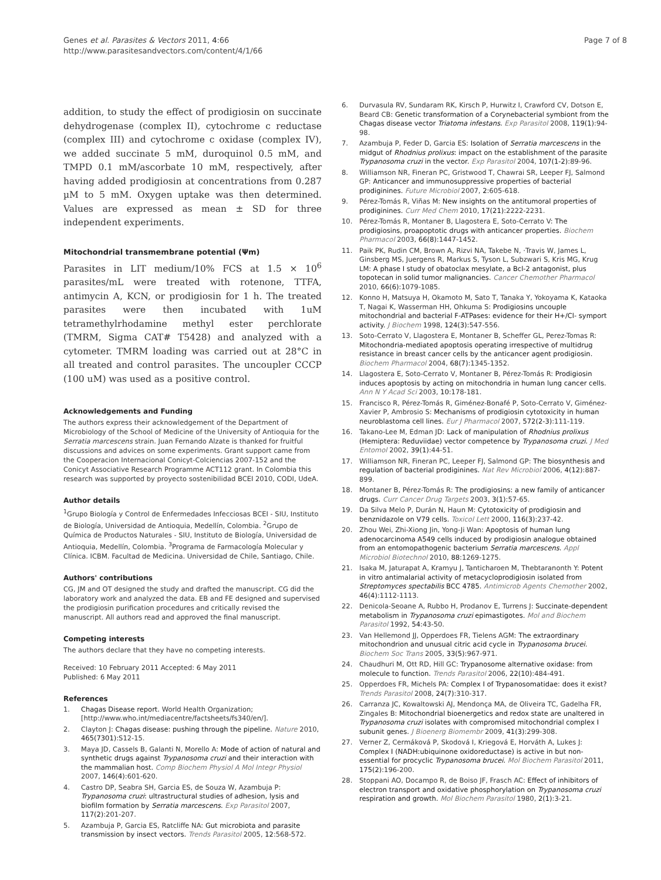Genes et al. Parasites & Vectors 2011, 4:66
http://www.parasitesandvectors.com/content/4/1/66
Page 7 of 8
addition, to study the effect of prodigiosin on succinate dehydrogenase (complex II), cytochrome c reductase (complex III) and cytochrome c oxidase (complex IV), we added succinate 5 mM, duroquinol 0.5 mM, and TMPD 0.1 mM/ascorbate 10 mM, respectively, after having added prodigiosin at concentrations from 0.287 µM to 5 mM. Oxygen uptake was then determined. Values are expressed as mean ± SD for three independent experiments.
Mitochondrial transmembrane potential (Ψm)
Parasites in LIT medium/10% FCS at 1.5 × 10<sup>6</sup> parasites/mL were treated with rotenone, TTFA, antimycin A, KCN, or prodigiosin for 1 h. The treated parasites were then incubated with 1uM tetramethylrhodamine methyl ester perchlorate (TMRM, Sigma CAT# T5428) and analyzed with a cytometer. TMRM loading was carried out at 28°C in all treated and control parasites. The uncoupler CCCP (100 uM) was used as a positive control.
Acknowledgements and Funding
The authors express their acknowledgement of the Department of Microbiology of the School of Medicine of the University of Antioquia for the Serratia marcescens strain. Juan Fernando Alzate is thanked for fruitful discussions and advices on some experiments. Grant support came from the Cooperacion Internacional Conicyt-Colciencias 2007-152 and the Conicyt Associative Research Programme ACT112 grant. In Colombia this research was supported by proyecto sostenibilidad BCEI 2010, CODI, UdeA.
Author details
<sup>1</sup> Grupo Biología y Control de Enfermedades Infecciosas BCEI - SIU, Instituto de Biología, Universidad de Antioquia, Medellín, Colombia. <sup>2</sup>Grupo de Química de Productos Naturales - SIU, Instituto de Biología, Universidad de Antioquia, Medellín, Colombia. <sup>3</sup>Programa de Farmacología Molecular y Clínica. ICBM. Facultad de Medicina. Universidad de Chile, Santiago, Chile.
Authors' contributions
CG, JM and OT designed the study and drafted the manuscript. CG did the laboratory work and analyzed the data. EB and FE designed and supervised the prodigiosin purification procedures and critically revised the manuscript. All authors read and approved the final manuscript.
Competing interests
The authors declare that they have no competing interests.
Received: 10 February 2011 Accepted: 6 May 2011
Published: 6 May 2011
References
1. Chagas Disease report. World Health Organization;[http://www.who.int/mediacentre/factsheets/fs340/en/].
2. Clayton J: Chagas disease: pushing through the pipeline. Nature 2010, 465(7301):S12-15.
3. Maya JD, Cassels B, Galanti N, Morello A: Mode of action of natural and synthetic drugs against Trypanosoma cruzi and their interaction with the mammalian host. Comp Biochem Physiol A Mol Integr Physiol 2007, 146(4):601-620.
4. Castro DP, Seabra SH, Garcia ES, de Souza W, Azambuja P: Trypanosoma cruzi: ultrastructural studies of adhesion, lysis and biofilm formation by Serratia marcescens. Exp Parasitol 2007, 117(2):201-207.
5. Azambuja P, Garcia ES, Ratcliffe NA: Gut microbiota and parasite transmission by insect vectors. Trends Parasitol 2005, 12:568-572.
6. Durvasula RV, Sundaram RK, Kirsch P, Hurwitz I, Crawford CV, Dotson E, Beard CB: Genetic transformation of a Corynebacterial symbiont from the Chagas disease vector Triatoma infestans. Exp Parasitol 2008, 119(1):94-98.
7. Azambuja P, Feder D, Garcia ES: Isolation of Serratia marcescens in the midgut of Rhodnius prolixus: impact on the establishment of the parasite Trypanosoma cruzi in the vector. Exp Parasitol 2004, 107(1-2):89-96.
8. Williamson NR, Fineran PC, Gristwood T, Chawrai SR, Leeper FJ, Salmond GP: Anticancer and immunosuppressive properties of bacterial prodiginines. Future Microbiol 2007, 2:605-618.
9. Pérez-Tomás R, Viñas M: New insights on the antitumoral properties of prodiginines. Curr Med Chem 2010, 17(21):2222-2231.
10. Pérez-Tomás R, Montaner B, Llagostera E, Soto-Cerrato V: The prodigiosins, proapoptotic drugs with anticancer properties. Biochem Pharmacol 2003, 66(8):1447-1452.
11. Paik PK, Rudin CM, Brown A, Rizvi NA, Takebe N, ·Travis W, James L, Ginsberg MS, Juergens R, Markus S, Tyson L, Subzwari S, Kris MG, Krug LM: A phase I study of obatoclax mesylate, a Bcl-2 antagonist, plus topotecan in solid tumor malignancies. Cancer Chemother Pharmacol 2010, 66(6):1079-1085.
12. Konno H, Matsuya H, Okamoto M, Sato T, Tanaka Y, Yokoyama K, Kataoka T, Nagai K, Wasserman HH, Ohkuma S: Prodigiosins uncouple mitochondrial and bacterial F-ATPases: evidence for their H+/Cl- symport activity. J Biochem 1998, 124(3):547-556.
13. Soto-Cerrato V, Llagostera E, Montaner B, Scheffer GL, Perez-Tomas R: Mitochondria-mediated apoptosis operating irrespective of multidrug resistance in breast cancer cells by the anticancer agent prodigiosin. Biochem Pharmacol 2004, 68(7):1345-1352.
14. Llagostera E, Soto-Cerrato V, Montaner B, Pérez-Tomás R: Prodigiosin induces apoptosis by acting on mitochondria in human lung cancer cells. Ann N Y Acad Sci 2003, 10:178-181.
15. Francisco R, Pérez-Tomás R, Giménez-Bonafé P, Soto-Cerrato V, Giménez-Xavier P, Ambrosio S: Mechanisms of prodigiosin cytotoxicity in human neuroblastoma cell lines. Eur J Pharmacol 2007, 572(2-3):111-119.
16. Takano-Lee M, Edman JD: Lack of manipulation of Rhodnius prolixus (Hemiptera: Reduviidae) vector competence by Trypanosoma cruzi. J Med Entomol 2002, 39(1):44-51.
17. Williamson NR, Fineran PC, Leeper FJ, Salmond GP: The biosynthesis and regulation of bacterial prodiginines. Nat Rev Microbiol 2006, 4(12):887-899.
18. Montaner B, Pérez-Tomás R: The prodigiosins: a new family of anticancer drugs. Curr Cancer Drug Targets 2003, 3(1):57-65.
19. Da Silva Melo P, Durán N, Haun M: Cytotoxicity of prodigiosin and benznidazole on V79 cells. Toxicol Lett 2000, 116(3):237-42.
20. Zhou Wei, Zhi-Xiong Jin, Yong-Ji Wan: Apoptosis of human lung adenocarcinoma A549 cells induced by prodigiosin analogue obtained from an entomopathogenic bacterium Serratia marcescens. Appl Microbiol Biotechnol 2010, 88:1269-1275.
21. Isaka M, Jaturapat A, Kramyu J, Tanticharoen M, Thebtaranonth Y: Potent in vitro antimalarial activity of metacycloprodigiosin isolated from Streptomyces spectabilis BCC 4785. Antimicrob Agents Chemother 2002, 46(4):1112-1113.
22. Denicola-Seoane A, Rubbo H, Prodanov E, Turrens J: Succinate-dependent metabolism in Trypanosoma cruzi epimastigotes. Mol and Biochem Parasitol 1992, 54:43-50.
23. Van Hellemond JJ, Opperdoes FR, Tielens AGM: The extraordinary mitochondrion and unusual citric acid cycle in Trypanosoma brucei. Biochem Soc Trans 2005, 33(5):967-971.
24. Chaudhuri M, Ott RD, Hill GC: Trypanosome alternative oxidase: from molecule to function. Trends Parasitol 2006, 22(10):484-491.
25. Opperdoes FR, Michels PA: Complex I of Trypanosomatidae: does it exist? Trends Parasitol 2008, 24(7):310-317.
26. Carranza JC, Kowaltowski AJ, Mendonça MA, de Oliveira TC, Gadelha FR, Zingales B: Mitochondrial bioenergetics and redox state are unaltered in Trypanosoma cruzi isolates with compromised mitochondrial complex I subunit genes. J Bioenerg Biomembr 2009, 41(3):299-308.
27. Verner Z, Cermáková P, Skodová I, Kriegová E, Horváth A, Lukes J: Complex I (NADH:ubiquinone oxidoreductase) is active in but non-essential for procyclic Trypanosoma brucei. Mol Biochem Parasitol 2011, 175(2):196-200.
28. Stoppani AO, Docampo R, de Boiso JF, Frasch AC: Effect of inhibitors of electron transport and oxidative phosphorylation on Trypanosoma cruzi respiration and growth. Mol Biochem Parasitol 1980, 2(1):3-21.